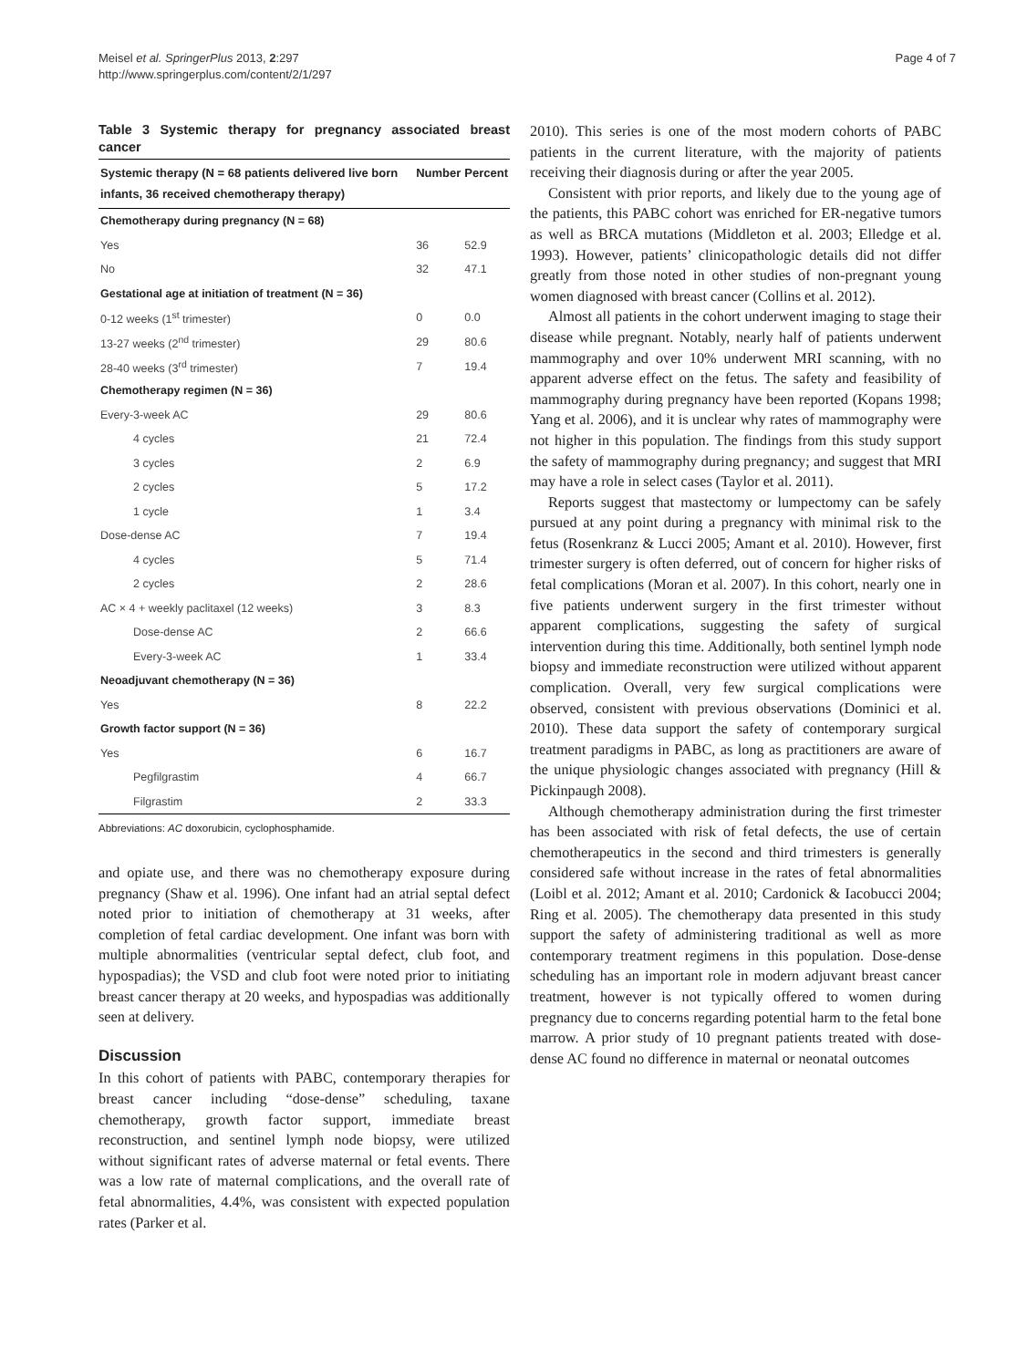Meisel et al. SpringerPlus 2013, 2:297
http://www.springerplus.com/content/2/1/297
Page 4 of 7
Table 3 Systemic therapy for pregnancy associated breast cancer
| Systemic therapy (N = 68 patients delivered live born infants, 36 received chemotherapy therapy) | Number | Percent |
| --- | --- | --- |
| Chemotherapy during pregnancy (N = 68) | | |
| Yes | 36 | 52.9 |
| No | 32 | 47.1 |
| Gestational age at initiation of treatment (N = 36) | | |
| 0-12 weeks (1<sup>st</sup> trimester) | 0 | 0.0 |
| 13-27 weeks (2<sup>nd</sup> trimester) | 29 | 80.6 |
| 28-40 weeks (3<sup>rd</sup> trimester) | 7 | 19.4 |
| Chemotherapy regimen (N = 36) | | |
| Every-3-week AC | 29 | 80.6 |
| 4 cycles | 21 | 72.4 |
| 3 cycles | 2 | 6.9 |
| 2 cycles | 5 | 17.2 |
| 1 cycle | 1 | 3.4 |
| Dose-dense AC | 7 | 19.4 |
| 4 cycles | 5 | 71.4 |
| 2 cycles | 2 | 28.6 |
| AC × 4 + weekly paclitaxel (12 weeks) | 3 | 8.3 |
| Dose-dense AC | 2 | 66.6 |
| Every-3-week AC | 1 | 33.4 |
| Neoadjuvant chemotherapy (N = 36) | | |
| Yes | 8 | 22.2 |
| Growth factor support (N = 36) | | |
| Yes | 6 | 16.7 |
| Pegfilgrastim | 4 | 66.7 |
| Filgrastim | 2 | 33.3 |
Abbreviations: AC doxorubicin, cyclophosphamide.
and opiate use, and there was no chemotherapy exposure during pregnancy (Shaw et al. 1996). One infant had an atrial septal defect noted prior to initiation of chemotherapy at 31 weeks, after completion of fetal cardiac development. One infant was born with multiple abnormalities (ventricular septal defect, club foot, and hypospadias); the VSD and club foot were noted prior to initiating breast cancer therapy at 20 weeks, and hypospadias was additionally seen at delivery.
Discussion
In this cohort of patients with PABC, contemporary therapies for breast cancer including “dose-dense” scheduling, taxane chemotherapy, growth factor support, immediate breast reconstruction, and sentinel lymph node biopsy, were utilized without significant rates of adverse maternal or fetal events. There was a low rate of maternal complications, and the overall rate of fetal abnormalities, 4.4%, was consistent with expected population rates (Parker et al.
2010). This series is one of the most modern cohorts of PABC patients in the current literature, with the majority of patients receiving their diagnosis during or after the year 2005.
Consistent with prior reports, and likely due to the young age of the patients, this PABC cohort was enriched for ER-negative tumors as well as BRCA mutations (Middleton et al. 2003; Elledge et al. 1993). However, patients’ clinicopathologic details did not differ greatly from those noted in other studies of non-pregnant young women diagnosed with breast cancer (Collins et al. 2012).
Almost all patients in the cohort underwent imaging to stage their disease while pregnant. Notably, nearly half of patients underwent mammography and over 10% underwent MRI scanning, with no apparent adverse effect on the fetus. The safety and feasibility of mammography during pregnancy have been reported (Kopans 1998; Yang et al. 2006), and it is unclear why rates of mammography were not higher in this population. The findings from this study support the safety of mammography during pregnancy; and suggest that MRI may have a role in select cases (Taylor et al. 2011).
Reports suggest that mastectomy or lumpectomy can be safely pursued at any point during a pregnancy with minimal risk to the fetus (Rosenkranz & Lucci 2005; Amant et al. 2010). However, first trimester surgery is often deferred, out of concern for higher risks of fetal complications (Moran et al. 2007). In this cohort, nearly one in five patients underwent surgery in the first trimester without apparent complications, suggesting the safety of surgical intervention during this time. Additionally, both sentinel lymph node biopsy and immediate reconstruction were utilized without apparent complication. Overall, very few surgical complications were observed, consistent with previous observations (Dominici et al. 2010). These data support the safety of contemporary surgical treatment paradigms in PABC, as long as practitioners are aware of the unique physiologic changes associated with pregnancy (Hill & Pickinpaugh 2008).
Although chemotherapy administration during the first trimester has been associated with risk of fetal defects, the use of certain chemotherapeutics in the second and third trimesters is generally considered safe without increase in the rates of fetal abnormalities (Loibl et al. 2012; Amant et al. 2010; Cardonick & Iacobucci 2004; Ring et al. 2005). The chemotherapy data presented in this study support the safety of administering traditional as well as more contemporary treatment regimens in this population. Dose-dense scheduling has an important role in modern adjuvant breast cancer treatment, however is not typically offered to women during pregnancy due to concerns regarding potential harm to the fetal bone marrow. A prior study of 10 pregnant patients treated with dose-dense AC found no difference in maternal or neonatal outcomes